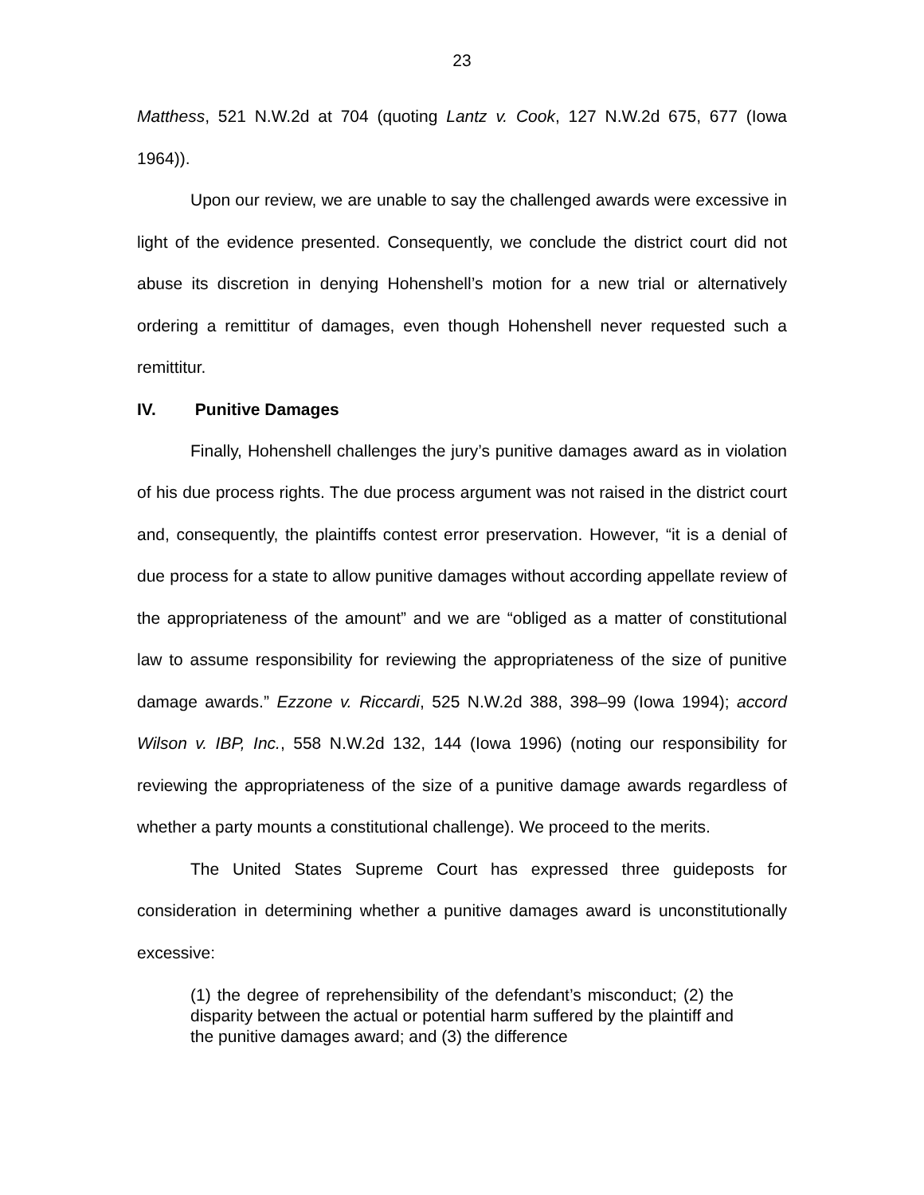23
Matthess, 521 N.W.2d at 704 (quoting Lantz v. Cook, 127 N.W.2d 675, 677 (Iowa 1964)).
Upon our review, we are unable to say the challenged awards were excessive in light of the evidence presented. Consequently, we conclude the district court did not abuse its discretion in denying Hohenshell’s motion for a new trial or alternatively ordering a remittitur of damages, even though Hohenshell never requested such a remittitur.
IV. Punitive Damages
Finally, Hohenshell challenges the jury’s punitive damages award as in violation of his due process rights. The due process argument was not raised in the district court and, consequently, the plaintiffs contest error preservation. However, “it is a denial of due process for a state to allow punitive damages without according appellate review of the appropriateness of the amount” and we are “obliged as a matter of constitutional law to assume responsibility for reviewing the appropriateness of the size of punitive damage awards.” Ezzone v. Riccardi, 525 N.W.2d 388, 398–99 (Iowa 1994); accord Wilson v. IBP, Inc., 558 N.W.2d 132, 144 (Iowa 1996) (noting our responsibility for reviewing the appropriateness of the size of a punitive damage awards regardless of whether a party mounts a constitutional challenge). We proceed to the merits.
The United States Supreme Court has expressed three guideposts for consideration in determining whether a punitive damages award is unconstitutionally excessive:
(1) the degree of reprehensibility of the defendant’s misconduct; (2) the disparity between the actual or potential harm suffered by the plaintiff and the punitive damages award; and (3) the difference